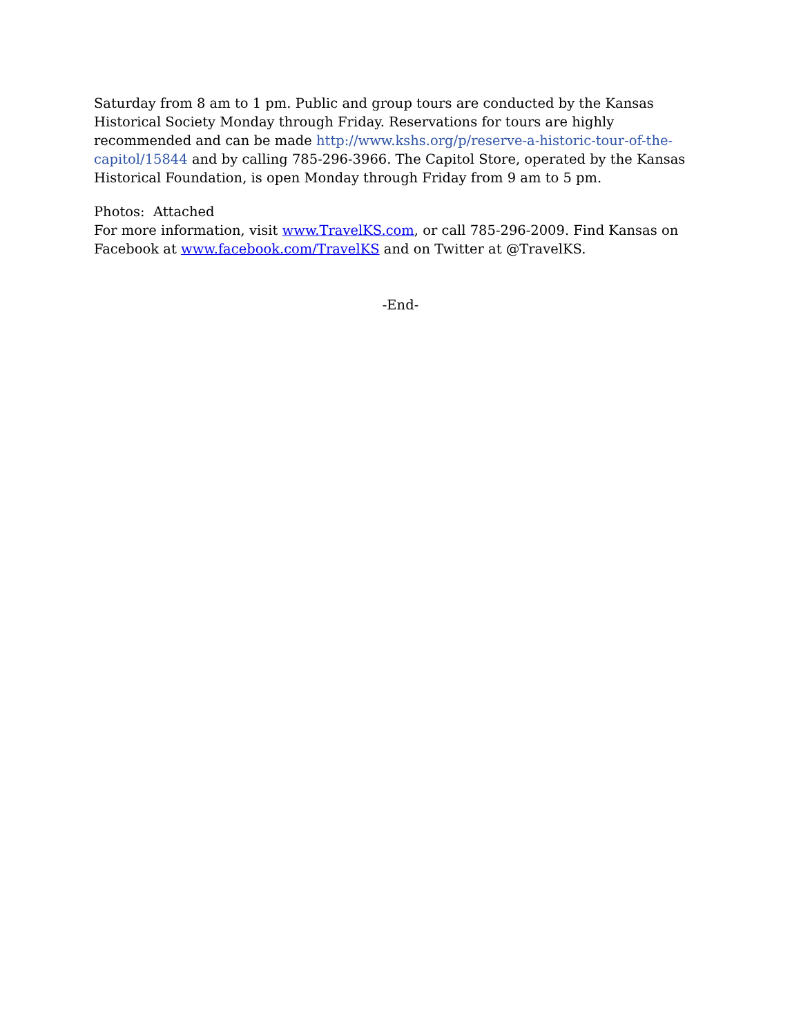Saturday from 8 am to 1 pm. Public and group tours are conducted by the Kansas Historical Society Monday through Friday. Reservations for tours are highly recommended and can be made http://www.kshs.org/p/reserve-a-historic-tour-of-the-capitol/15844 and by calling 785-296-3966. The Capitol Store, operated by the Kansas Historical Foundation, is open Monday through Friday from 9 am to 5 pm.
Photos: Attached
For more information, visit www.TravelKS.com, or call 785-296-2009. Find Kansas on Facebook at www.facebook.com/TravelKS and on Twitter at @TravelKS.
-End-